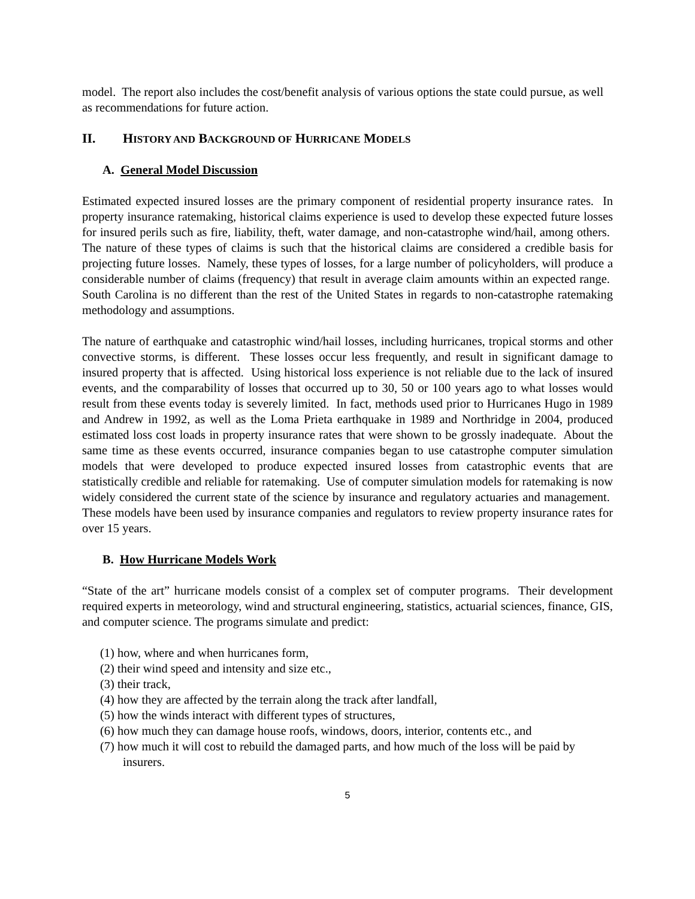model. The report also includes the cost/benefit analysis of various options the state could pursue, as well as recommendations for future action.
II. HISTORY AND BACKGROUND OF HURRICANE MODELS
A. General Model Discussion
Estimated expected insured losses are the primary component of residential property insurance rates. In property insurance ratemaking, historical claims experience is used to develop these expected future losses for insured perils such as fire, liability, theft, water damage, and non-catastrophe wind/hail, among others. The nature of these types of claims is such that the historical claims are considered a credible basis for projecting future losses. Namely, these types of losses, for a large number of policyholders, will produce a considerable number of claims (frequency) that result in average claim amounts within an expected range. South Carolina is no different than the rest of the United States in regards to non-catastrophe ratemaking methodology and assumptions.
The nature of earthquake and catastrophic wind/hail losses, including hurricanes, tropical storms and other convective storms, is different. These losses occur less frequently, and result in significant damage to insured property that is affected. Using historical loss experience is not reliable due to the lack of insured events, and the comparability of losses that occurred up to 30, 50 or 100 years ago to what losses would result from these events today is severely limited. In fact, methods used prior to Hurricanes Hugo in 1989 and Andrew in 1992, as well as the Loma Prieta earthquake in 1989 and Northridge in 2004, produced estimated loss cost loads in property insurance rates that were shown to be grossly inadequate. About the same time as these events occurred, insurance companies began to use catastrophe computer simulation models that were developed to produce expected insured losses from catastrophic events that are statistically credible and reliable for ratemaking. Use of computer simulation models for ratemaking is now widely considered the current state of the science by insurance and regulatory actuaries and management. These models have been used by insurance companies and regulators to review property insurance rates for over 15 years.
B. How Hurricane Models Work
“State of the art” hurricane models consist of a complex set of computer programs. Their development required experts in meteorology, wind and structural engineering, statistics, actuarial sciences, finance, GIS, and computer science. The programs simulate and predict:
(1) how, where and when hurricanes form,
(2) their wind speed and intensity and size etc.,
(3) their track,
(4) how they are affected by the terrain along the track after landfall,
(5) how the winds interact with different types of structures,
(6) how much they can damage house roofs, windows, doors, interior, contents etc., and
(7) how much it will cost to rebuild the damaged parts, and how much of the loss will be paid by insurers.
5